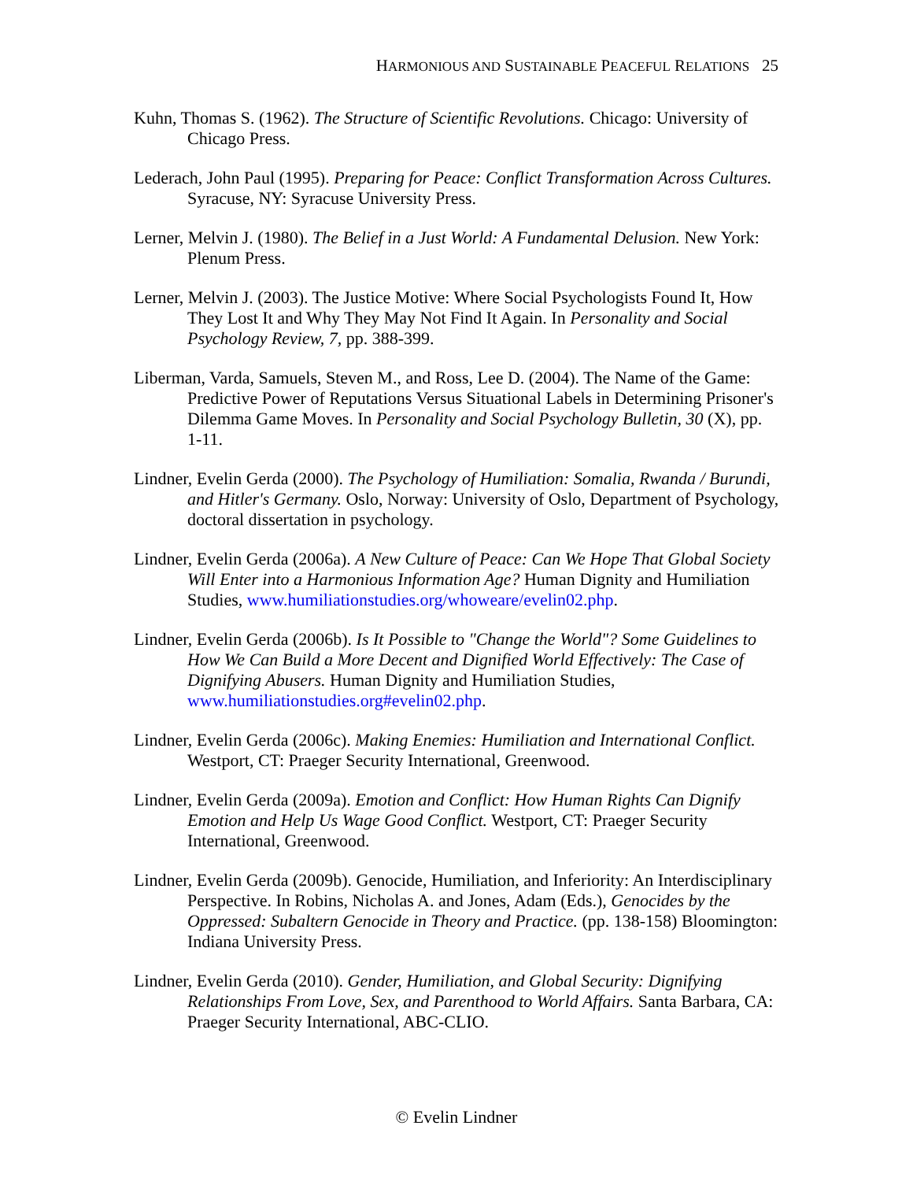HARMONIOUS AND SUSTAINABLE PEACEFUL RELATIONS 25
Kuhn, Thomas S. (1962). The Structure of Scientific Revolutions. Chicago: University of Chicago Press.
Lederach, John Paul (1995). Preparing for Peace: Conflict Transformation Across Cultures. Syracuse, NY: Syracuse University Press.
Lerner, Melvin J. (1980). The Belief in a Just World: A Fundamental Delusion. New York: Plenum Press.
Lerner, Melvin J. (2003). The Justice Motive: Where Social Psychologists Found It, How They Lost It and Why They May Not Find It Again. In Personality and Social Psychology Review, 7, pp. 388-399.
Liberman, Varda, Samuels, Steven M., and Ross, Lee D. (2004). The Name of the Game: Predictive Power of Reputations Versus Situational Labels in Determining Prisoner's Dilemma Game Moves. In Personality and Social Psychology Bulletin, 30 (X), pp. 1-11.
Lindner, Evelin Gerda (2000). The Psychology of Humiliation: Somalia, Rwanda / Burundi, and Hitler's Germany. Oslo, Norway: University of Oslo, Department of Psychology, doctoral dissertation in psychology.
Lindner, Evelin Gerda (2006a). A New Culture of Peace: Can We Hope That Global Society Will Enter into a Harmonious Information Age? Human Dignity and Humiliation Studies, www.humiliationstudies.org/whoweare/evelin02.php.
Lindner, Evelin Gerda (2006b). Is It Possible to "Change the World"? Some Guidelines to How We Can Build a More Decent and Dignified World Effectively: The Case of Dignifying Abusers. Human Dignity and Humiliation Studies, www.humiliationstudies.org#evelin02.php.
Lindner, Evelin Gerda (2006c). Making Enemies: Humiliation and International Conflict. Westport, CT: Praeger Security International, Greenwood.
Lindner, Evelin Gerda (2009a). Emotion and Conflict: How Human Rights Can Dignify Emotion and Help Us Wage Good Conflict. Westport, CT: Praeger Security International, Greenwood.
Lindner, Evelin Gerda (2009b). Genocide, Humiliation, and Inferiority: An Interdisciplinary Perspective. In Robins, Nicholas A. and Jones, Adam (Eds.), Genocides by the Oppressed: Subaltern Genocide in Theory and Practice. (pp. 138-158) Bloomington: Indiana University Press.
Lindner, Evelin Gerda (2010). Gender, Humiliation, and Global Security: Dignifying Relationships From Love, Sex, and Parenthood to World Affairs. Santa Barbara, CA: Praeger Security International, ABC-CLIO.
© Evelin Lindner